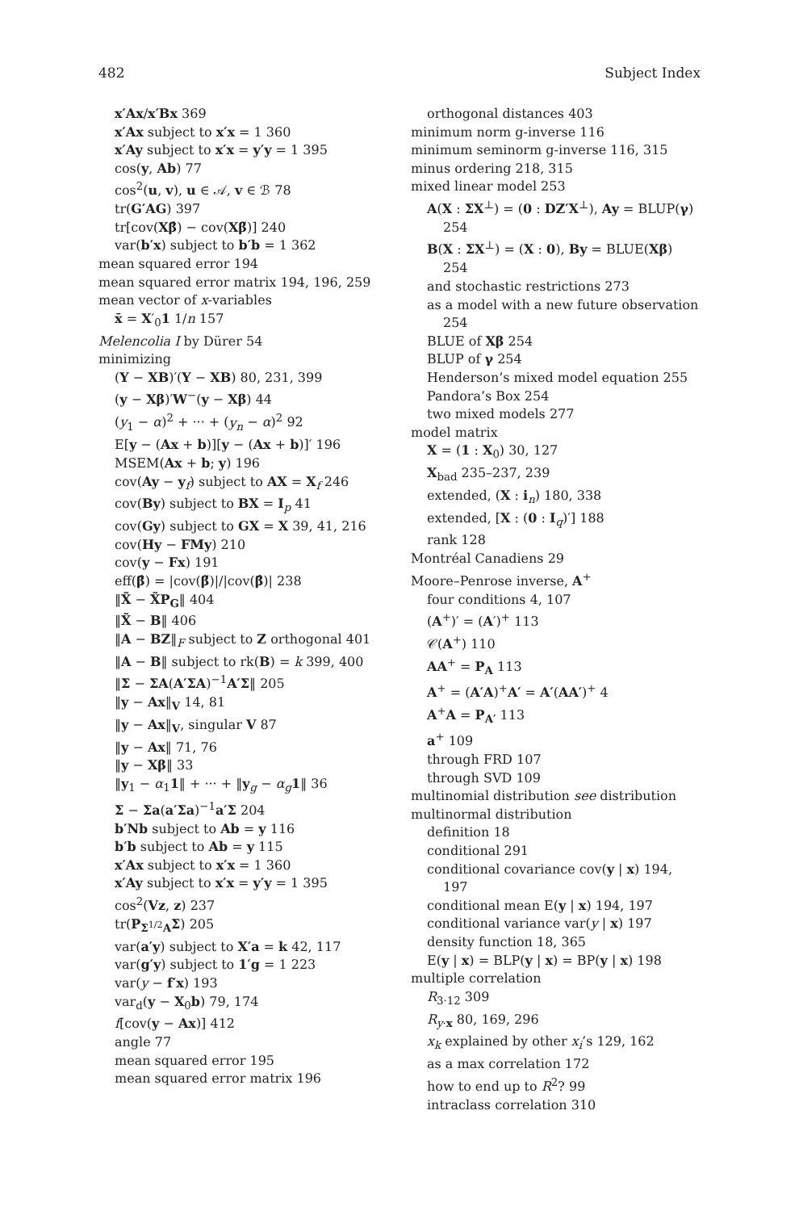482 Subject Index
x′Ax/x′Bx 369
x′Ax subject to x′x = 1 360
x′Ay subject to x′x = y′y = 1 395
cos(y, Ab) 77
cos<sup>2</sup>(u, v), u ∈ 𝒜, v ∈ ℬ 78
tr(G′AG) 397
tr[cov(Xβ̂) − cov(Xβ̃)] 240
var(b′x) subject to b′b = 1 362
mean squared error 194
mean squared error matrix 194, 196, 259
mean vector of x-variables
x̄ = X′<sub>0</sub>1 1/n 157
Melencolia I by Dürer 54
minimizing
(Y − XB)′(Y − XB) 80, 231, 399
(y − Xβ)′W<sup>−</sup>(y − Xβ) 44
(y<sub>1</sub> − α)<sup>2</sup> + ··· + (y<sub>n</sub> − α)<sup>2</sup> 92
E[y − (Ax + b)][y − (Ax + b)]′ 196
MSEM(Ax + b; y) 196
cov(Ay − y<sub>f</sub>) subject to AX = X<sub>f</sub> 246
cov(By) subject to BX = I<sub>p</sub> 41
cov(Gy) subject to GX = X 39, 41, 216
cov(Hy − FMy) 210
cov(y − Fx) 191
eff(β̂) = |cov(β̃)|/|cov(β̂)| 238
‖X̃ − X̃P<sub>G</sub>‖ 404
‖X̃ − B‖ 406
‖A − BZ‖<sub>F</sub> subject to Z orthogonal 401
‖A − B‖ subject to rk(B) = k 399, 400
‖Σ − ΣA(A′ΣA)<sup>−1</sup>A′Σ‖ 205
‖y − Ax‖<sub>V</sub> 14, 81
‖y − Ax‖<sub>V</sub>, singular V 87
‖y − Ax‖ 71, 76
‖y − Xβ‖ 33
‖y<sub>1</sub> − α<sub>1</sub>1‖ + ··· + ‖y<sub>g</sub> − α<sub>g</sub> 1‖ 36
Σ − Σa(a′Σa)<sup>−1</sup>a′Σ 204
b′Nb subject to Ab = y 116
b′b subject to Ab = y 115
x′Ax subject to x′x = 1 360
x′Ay subject to x′x = y′y = 1 395
cos<sup>2</sup>(Vz, z) 237
tr(P<sub>Σ<sup>1/2</sup>A</sub>Σ) 205
var(a′y) subject to X′a = k 42, 117
var(g′y) subject to 1′g = 1 223
var(y − f′x) 193
var<sub>d</sub>(y − X<sub>0</sub>b) 79, 174
f[cov(y − Ax)] 412
angle 77
mean squared error 195
mean squared error matrix 196
orthogonal distances 403
minimum norm g-inverse 116
minimum seminorm g-inverse 116, 315
minus ordering 218, 315
mixed linear model 253
A(X : ΣX<sup>⊥</sup>) = (0 : DZ′X<sup>⊥</sup>), Ay = BLUP(γ) 254
B(X : ΣX<sup>⊥</sup>) = (X : 0), By = BLUE(Xβ) 254
and stochastic restrictions 273
as a model with a new future observation 254
BLUE of Xβ 254
BLUP of γ 254
Henderson’s mixed model equation 255
Pandora’s Box 254
two mixed models 277
model matrix
X = (1 : X<sub>0</sub>) 30, 127
X<sub>bad</sub> 235–237, 239
extended, (X : i<sub>n</sub>) 180, 338
extended, [X : (0 : I<sub>q</sub>)′] 188
rank 128
Montréal Canadiens 29
Moore–Penrose inverse, A<sup>+</sup>
four conditions 4, 107
(A<sup>+</sup>)′ = (A′)<sup>+</sup> 113
𝒞(A<sup>+</sup>) 110
AA<sup>+</sup> = P<sub>A</sub> 113
A<sup>+</sup> = (A′A)<sup>+</sup>A′ = A′(AA′)<sup>+</sup> 4
A<sup>+</sup>A = P<sub>A′</sub> 113
a<sup>+</sup> 109
through FRD 107
through SVD 109
multinomial distribution see distribution
multinormal distribution
definition 18
conditional 291
conditional covariance cov(y | x) 194, 197
conditional mean E(y | x) 194, 197
conditional variance var(y | x) 197
density function 18, 365
E(y | x) = BLP(y | x) = BP(y | x) 198
multiple correlation
R<sub>3·12</sub> 309
R<sub>y·x</sub> 80, 169, 296
x<sub>k</sub> explained by other x<sub>i</sub>’s 129, 162
as a max correlation 172
how to end up to R<sup>2</sup>? 99
intraclass correlation 310